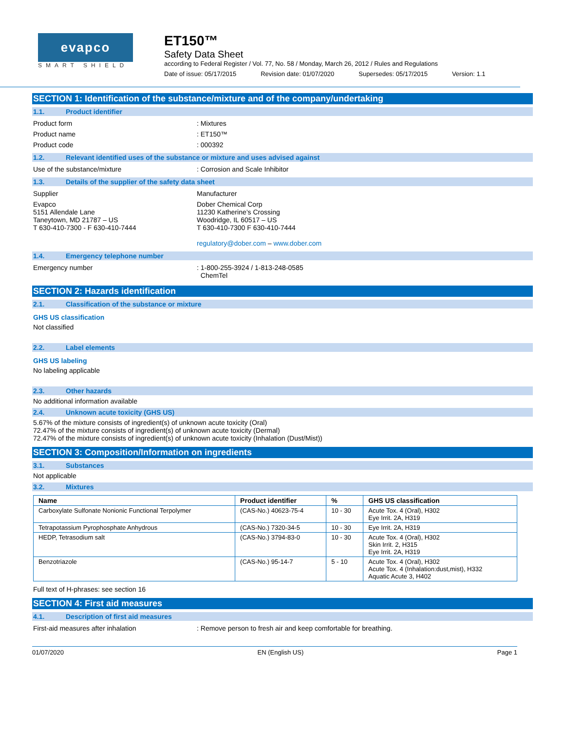evapco
SMART SHIELD
ET150™
Safety Data Sheet
according to Federal Register / Vol. 77, No. 58 / Monday, March 26, 2012 / Rules and Regulations
Date of issue: 05/17/2015 Revision date: 01/07/2020 Supersedes: 05/17/2015 Version: 1.1
SECTION 1: Identification of the substance/mixture and of the company/undertaking
1.1. Product identifier
Product form : Mixtures
Product name : ET150™
Product code : 000392
1.2. Relevant identified uses of the substance or mixture and uses advised against
Use of the substance/mixture : Corrosion and Scale Inhibitor
1.3. Details of the supplier of the safety data sheet
Supplier Manufacturer
Evapco
5151 Allendale Lane
Taneytown, MD 21787 – US
T 630-410-7300 - F 630-410-7444
Dober Chemical Corp
11230 Katherine’s Crossing
Woodridge, IL 60517 – US
T 630-410-7300 F 630-410-7444
regulatory@dober.com – www.dober.com
1.4. Emergency telephone number
Emergency number : 1-800-255-3924 / 1-813-248-0585
ChemTel
SECTION 2: Hazards identification
2.1. Classification of the substance or mixture
GHS US classification
Not classified
2.2. Label elements
GHS US labeling
No labeling applicable
2.3. Other hazards
No additional information available
2.4. Unknown acute toxicity (GHS US)
5.67% of the mixture consists of ingredient(s) of unknown acute toxicity (Oral)
72.47% of the mixture consists of ingredient(s) of unknown acute toxicity (Dermal)
72.47% of the mixture consists of ingredient(s) of unknown acute toxicity (Inhalation (Dust/Mist))
SECTION 3: Composition/Information on ingredients
3.1. Substances
Not applicable
3.2. Mixtures
| Name | Product identifier | % | GHS US classification |
| --- | --- | --- | --- |
| Carboxylate Sulfonate Nonionic Functional Terpolymer | (CAS-No.) 40623-75-4 | 10 - 30 | Acute Tox. 4 (Oral), H302 Eye Irrit. 2A, H319 |
| Tetrapotassium Pyrophosphate Anhydrous | (CAS-No.) 7320-34-5 | 10 - 30 | Eye Irrit. 2A, H319 |
| HEDP, Tetrasodium salt | (CAS-No.) 3794-83-0 | 10 - 30 | Acute Tox. 4 (Oral), H302 Skin Irrit. 2, H315 Eye Irrit. 2A, H319 |
| Benzotriazole | (CAS-No.) 95-14-7 | 5 - 10 | Acute Tox. 4 (Oral), H302 Acute Tox. 4 (Inhalation:dust,mist), H332 Aquatic Acute 3, H402 |
Full text of H-phrases: see section 16
SECTION 4: First aid measures
4.1. Description of first aid measures
First-aid measures after inhalation : Remove person to fresh air and keep comfortable for breathing.
01/07/2020 EN (English US) Page 1